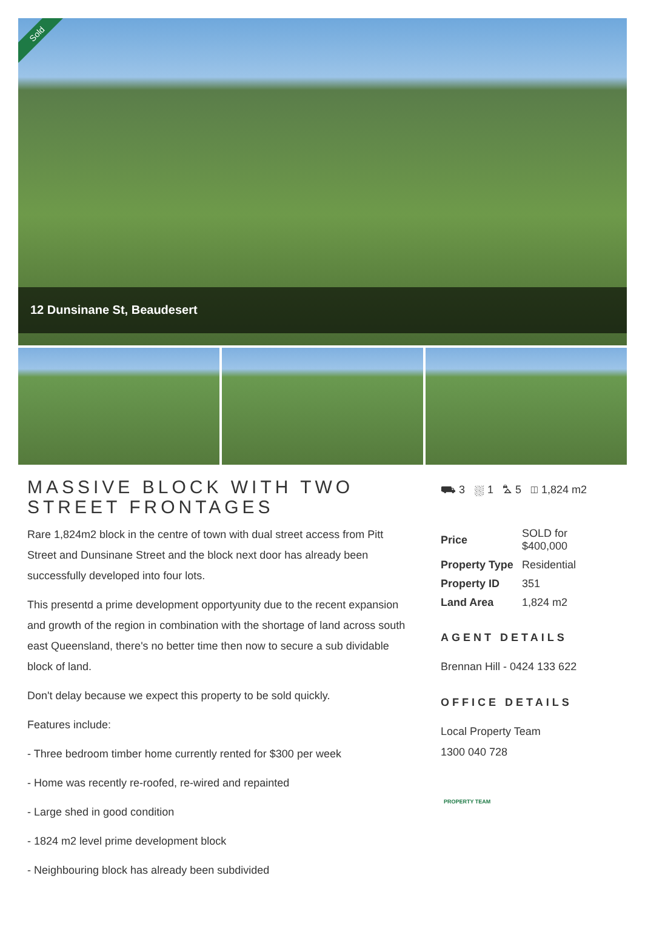Sold
12 Dunsinane St, Beaudesert
MASSIVE BLOCK WITH TWO STREET FRONTAGES
Rare 1,824m2 block in the centre of town with dual street access from Pitt Street and Dunsinane Street and the block next door has already been successfully developed into four lots.
This presentd a prime development opportyunity due to the recent expansion and growth of the region in combination with the shortage of land across south east Queensland, there's no better time then now to secure a sub dividable block of land.
Don't delay because we expect this property to be sold quickly.
Features include:
- Three bedroom timber home currently rented for $300 per week
- Home was recently re-roofed, re-wired and repainted
- Large shed in good condition
- 1824 m2 level prime development block
- Neighbouring block has already been subdivided
⛟ 3 ⛆ 1 ⛍ 5 ◫ 1,824 m2
| Price | SOLD for $400,000 |
| Property Type | Residential |
| Property ID | 351 |
| Land Area | 1,824 m2 |
AGENT DETAILS
Brennan Hill - 0424 133 622
OFFICE DETAILS
Local Property Team
1300 040 728
PROPERTY TEAM